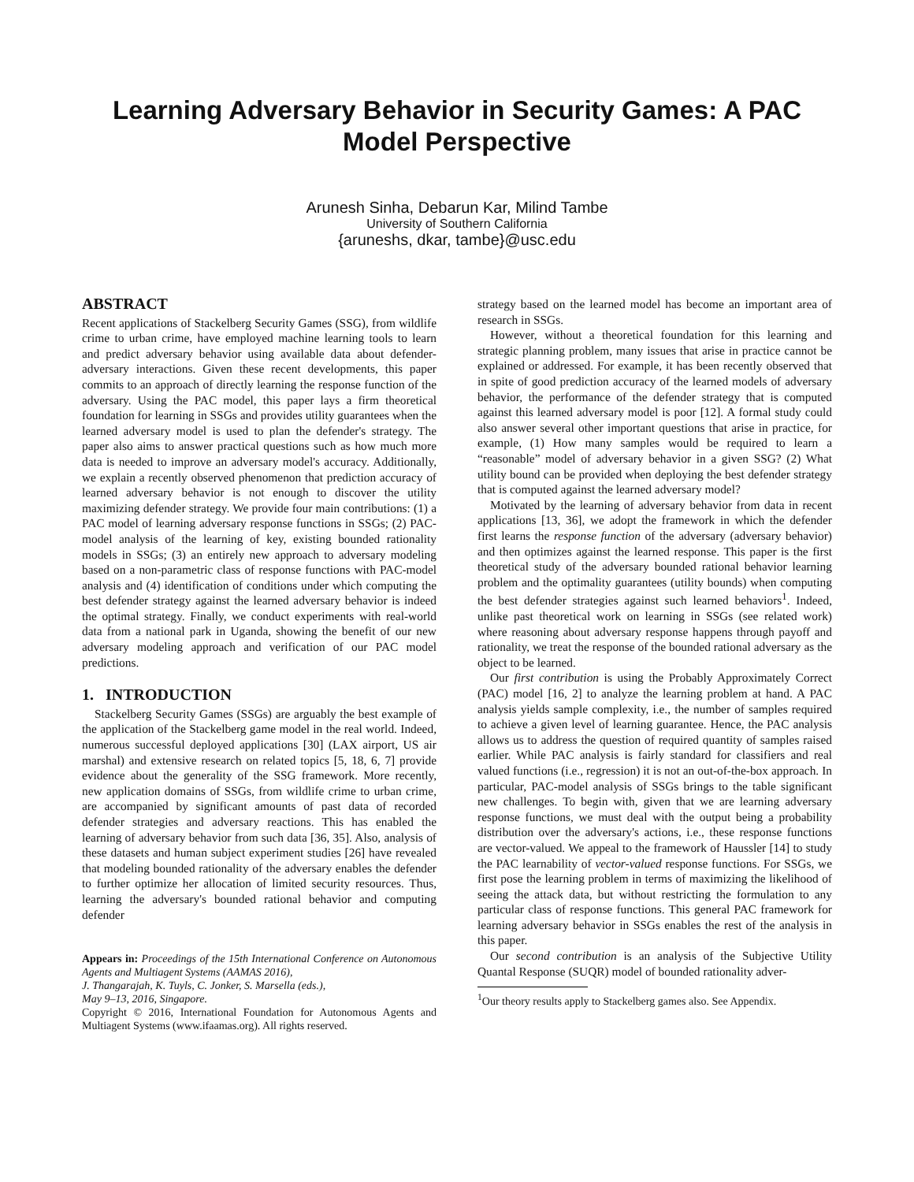Learning Adversary Behavior in Security Games: A PAC Model Perspective
Arunesh Sinha, Debarun Kar, Milind Tambe
University of Southern California
{aruneshs, dkar, tambe}@usc.edu
ABSTRACT
Recent applications of Stackelberg Security Games (SSG), from wildlife crime to urban crime, have employed machine learning tools to learn and predict adversary behavior using available data about defender-adversary interactions. Given these recent developments, this paper commits to an approach of directly learning the response function of the adversary. Using the PAC model, this paper lays a firm theoretical foundation for learning in SSGs and provides utility guarantees when the learned adversary model is used to plan the defender's strategy. The paper also aims to answer practical questions such as how much more data is needed to improve an adversary model's accuracy. Additionally, we explain a recently observed phenomenon that prediction accuracy of learned adversary behavior is not enough to discover the utility maximizing defender strategy. We provide four main contributions: (1) a PAC model of learning adversary response functions in SSGs; (2) PAC-model analysis of the learning of key, existing bounded rationality models in SSGs; (3) an entirely new approach to adversary modeling based on a non-parametric class of response functions with PAC-model analysis and (4) identification of conditions under which computing the best defender strategy against the learned adversary behavior is indeed the optimal strategy. Finally, we conduct experiments with real-world data from a national park in Uganda, showing the benefit of our new adversary modeling approach and verification of our PAC model predictions.
1. INTRODUCTION
Stackelberg Security Games (SSGs) are arguably the best example of the application of the Stackelberg game model in the real world. Indeed, numerous successful deployed applications [30] (LAX airport, US air marshal) and extensive research on related topics [5, 18, 6, 7] provide evidence about the generality of the SSG framework. More recently, new application domains of SSGs, from wildlife crime to urban crime, are accompanied by significant amounts of past data of recorded defender strategies and adversary reactions. This has enabled the learning of adversary behavior from such data [36, 35]. Also, analysis of these datasets and human subject experiment studies [26] have revealed that modeling bounded rationality of the adversary enables the defender to further optimize her allocation of limited security resources. Thus, learning the adversary's bounded rational behavior and computing defender
Appears in: Proceedings of the 15th International Conference on Autonomous Agents and Multiagent Systems (AAMAS 2016),
J. Thangarajah, K. Tuyls, C. Jonker, S. Marsella (eds.),
May 9–13, 2016, Singapore.
Copyright © 2016, International Foundation for Autonomous Agents and Multiagent Systems (www.ifaamas.org). All rights reserved.
strategy based on the learned model has become an important area of research in SSGs.
However, without a theoretical foundation for this learning and strategic planning problem, many issues that arise in practice cannot be explained or addressed. For example, it has been recently observed that in spite of good prediction accuracy of the learned models of adversary behavior, the performance of the defender strategy that is computed against this learned adversary model is poor [12]. A formal study could also answer several other important questions that arise in practice, for example, (1) How many samples would be required to learn a “reasonable” model of adversary behavior in a given SSG? (2) What utility bound can be provided when deploying the best defender strategy that is computed against the learned adversary model?
Motivated by the learning of adversary behavior from data in recent applications [13, 36], we adopt the framework in which the defender first learns the response function of the adversary (adversary behavior) and then optimizes against the learned response. This paper is the first theoretical study of the adversary bounded rational behavior learning problem and the optimality guarantees (utility bounds) when computing the best defender strategies against such learned behaviors<sup>1</sup>. Indeed, unlike past theoretical work on learning in SSGs (see related work) where reasoning about adversary response happens through payoff and rationality, we treat the response of the bounded rational adversary as the object to be learned.
Our first contribution is using the Probably Approximately Correct (PAC) model [16, 2] to analyze the learning problem at hand. A PAC analysis yields sample complexity, i.e., the number of samples required to achieve a given level of learning guarantee. Hence, the PAC analysis allows us to address the question of required quantity of samples raised earlier. While PAC analysis is fairly standard for classifiers and real valued functions (i.e., regression) it is not an out-of-the-box approach. In particular, PAC-model analysis of SSGs brings to the table significant new challenges. To begin with, given that we are learning adversary response functions, we must deal with the output being a probability distribution over the adversary's actions, i.e., these response functions are vector-valued. We appeal to the framework of Haussler [14] to study the PAC learnability of vector-valued response functions. For SSGs, we first pose the learning problem in terms of maximizing the likelihood of seeing the attack data, but without restricting the formulation to any particular class of response functions. This general PAC framework for learning adversary behavior in SSGs enables the rest of the analysis in this paper.
Our second contribution is an analysis of the Subjective Utility Quantal Response (SUQR) model of bounded rationality adver-
<sup>1</sup> Our theory results apply to Stackelberg games also. See Appendix.